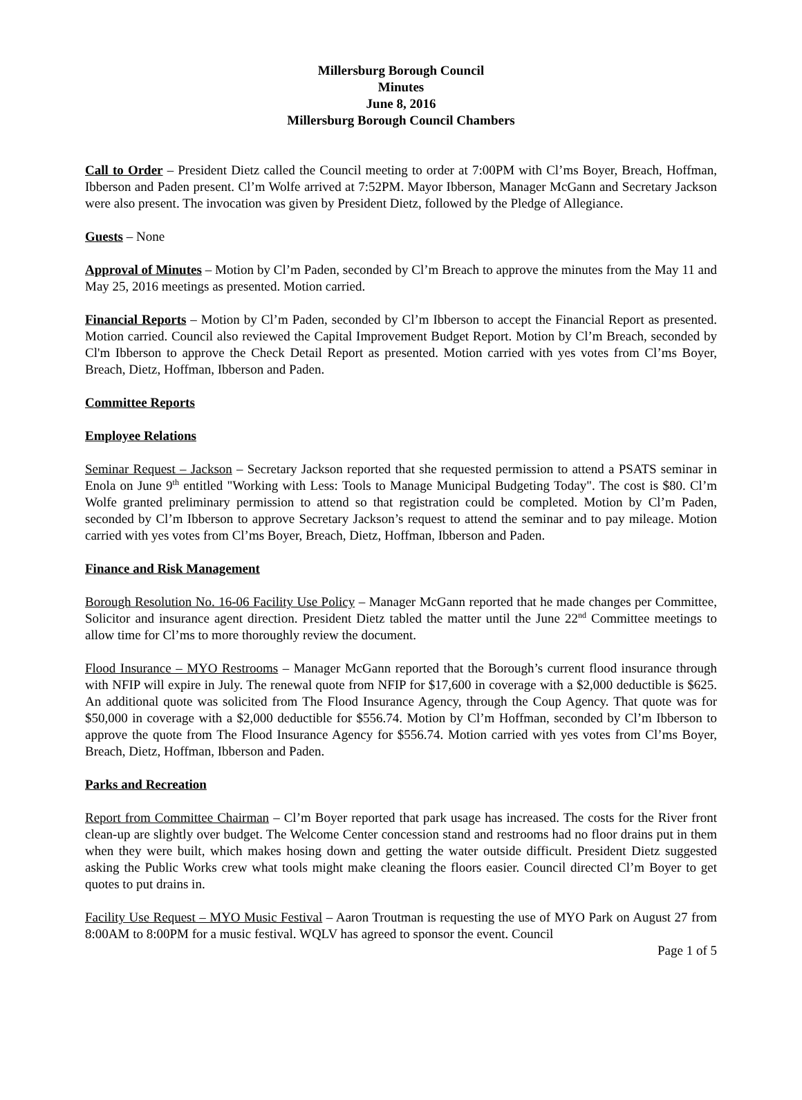Millersburg Borough Council
Minutes
June 8, 2016
Millersburg Borough Council Chambers
Call to Order – President Dietz called the Council meeting to order at 7:00PM with Cl’ms Boyer, Breach, Hoffman, Ibberson and Paden present. Cl’m Wolfe arrived at 7:52PM. Mayor Ibberson, Manager McGann and Secretary Jackson were also present. The invocation was given by President Dietz, followed by the Pledge of Allegiance.
Guests – None
Approval of Minutes – Motion by Cl’m Paden, seconded by Cl’m Breach to approve the minutes from the May 11 and May 25, 2016 meetings as presented. Motion carried.
Financial Reports – Motion by Cl’m Paden, seconded by Cl’m Ibberson to accept the Financial Report as presented. Motion carried. Council also reviewed the Capital Improvement Budget Report. Motion by Cl’m Breach, seconded by Cl'm Ibberson to approve the Check Detail Report as presented. Motion carried with yes votes from Cl’ms Boyer, Breach, Dietz, Hoffman, Ibberson and Paden.
Committee Reports
Employee Relations
Seminar Request – Jackson – Secretary Jackson reported that she requested permission to attend a PSATS seminar in Enola on June 9<sup>th</sup> entitled "Working with Less: Tools to Manage Municipal Budgeting Today". The cost is $80. Cl’m Wolfe granted preliminary permission to attend so that registration could be completed. Motion by Cl’m Paden, seconded by Cl’m Ibberson to approve Secretary Jackson’s request to attend the seminar and to pay mileage. Motion carried with yes votes from Cl’ms Boyer, Breach, Dietz, Hoffman, Ibberson and Paden.
Finance and Risk Management
Borough Resolution No. 16-06 Facility Use Policy – Manager McGann reported that he made changes per Committee, Solicitor and insurance agent direction. President Dietz tabled the matter until the June 22<sup>nd</sup> Committee meetings to allow time for Cl’ms to more thoroughly review the document.
Flood Insurance – MYO Restrooms – Manager McGann reported that the Borough’s current flood insurance through with NFIP will expire in July. The renewal quote from NFIP for $17,600 in coverage with a $2,000 deductible is $625. An additional quote was solicited from The Flood Insurance Agency, through the Coup Agency. That quote was for $50,000 in coverage with a $2,000 deductible for $556.74. Motion by Cl’m Hoffman, seconded by Cl’m Ibberson to approve the quote from The Flood Insurance Agency for $556.74. Motion carried with yes votes from Cl’ms Boyer, Breach, Dietz, Hoffman, Ibberson and Paden.
Parks and Recreation
Report from Committee Chairman – Cl’m Boyer reported that park usage has increased. The costs for the River front clean-up are slightly over budget. The Welcome Center concession stand and restrooms had no floor drains put in them when they were built, which makes hosing down and getting the water outside difficult. President Dietz suggested asking the Public Works crew what tools might make cleaning the floors easier. Council directed Cl’m Boyer to get quotes to put drains in.
Facility Use Request – MYO Music Festival – Aaron Troutman is requesting the use of MYO Park on August 27 from 8:00AM to 8:00PM for a music festival. WQLV has agreed to sponsor the event. Council
Page 1 of 5